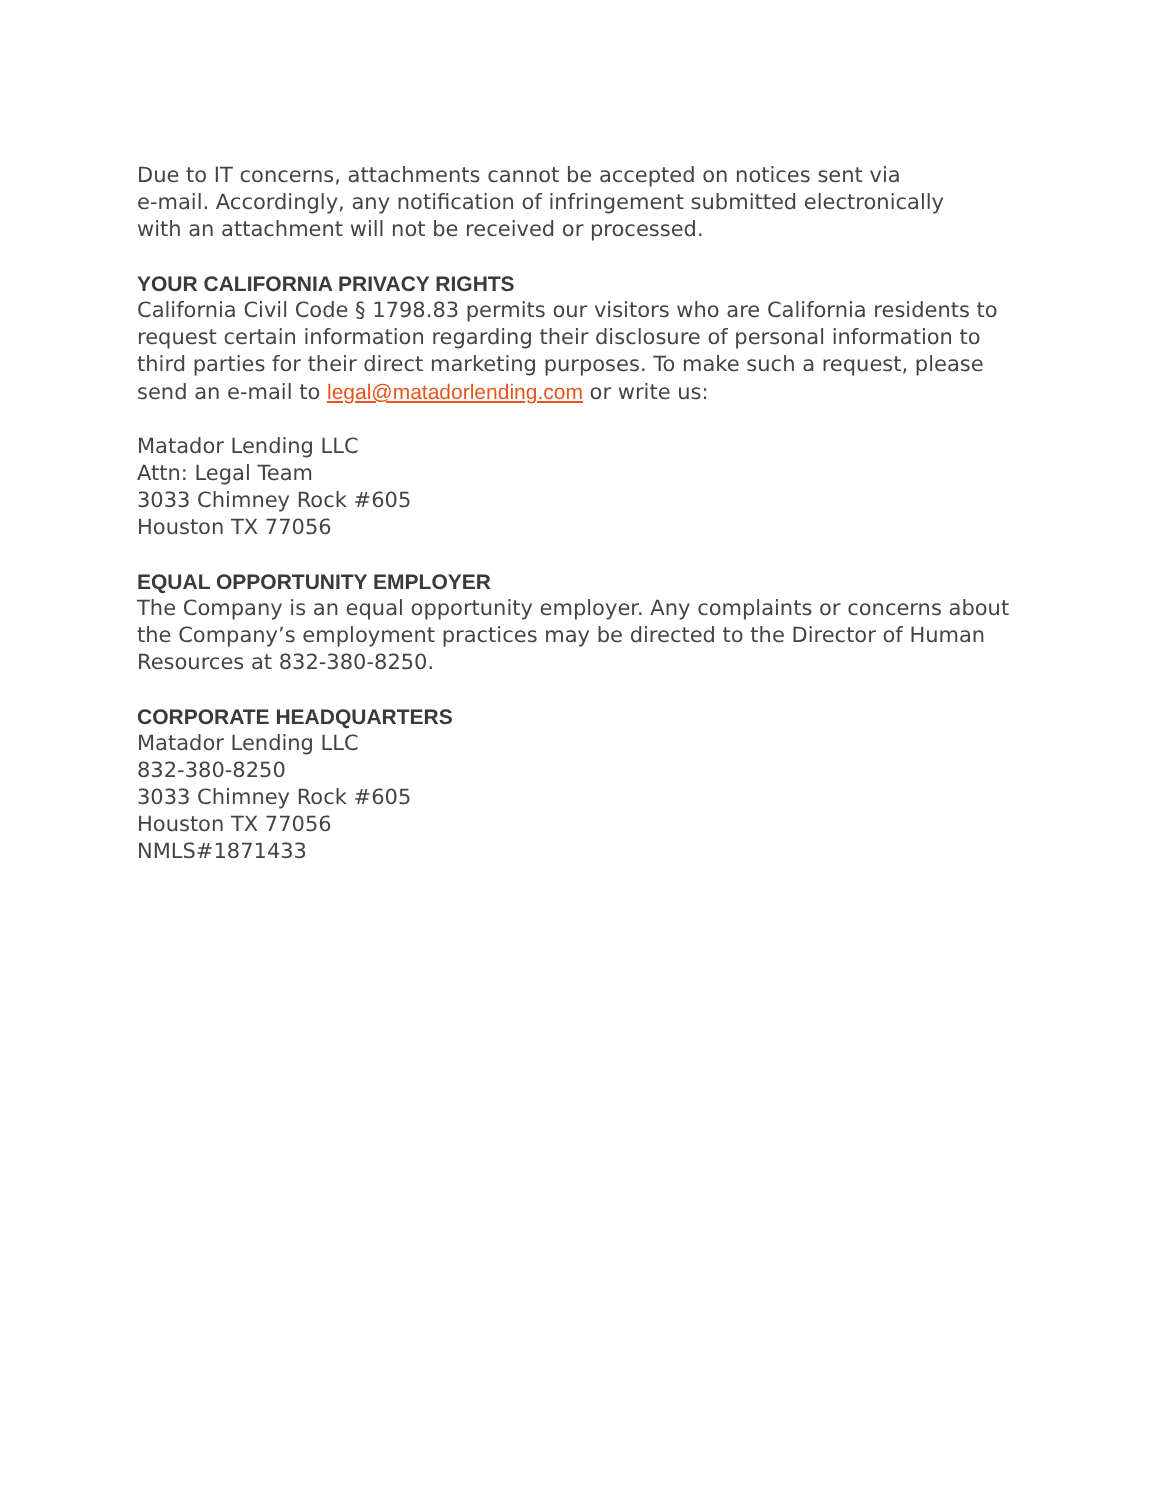Due to IT concerns, attachments cannot be accepted on notices sent via
e-mail. Accordingly, any notification of infringement submitted electronically
with an attachment will not be received or processed.
YOUR CALIFORNIA PRIVACY RIGHTS
California Civil Code § 1798.83 permits our visitors who are California residents to request certain information regarding their disclosure of personal information to third parties for their direct marketing purposes. To make such a request, please send an e-mail to legal@matadorlending.com or write us:
Matador Lending LLC
Attn: Legal Team
3033 Chimney Rock #605
Houston TX 77056
EQUAL OPPORTUNITY EMPLOYER
The Company is an equal opportunity employer. Any complaints or concerns about the Company’s employment practices may be directed to the Director of Human Resources at 832-380-8250.
CORPORATE HEADQUARTERS
Matador Lending LLC
832-380-8250
3033 Chimney Rock #605
Houston TX 77056
NMLS#1871433